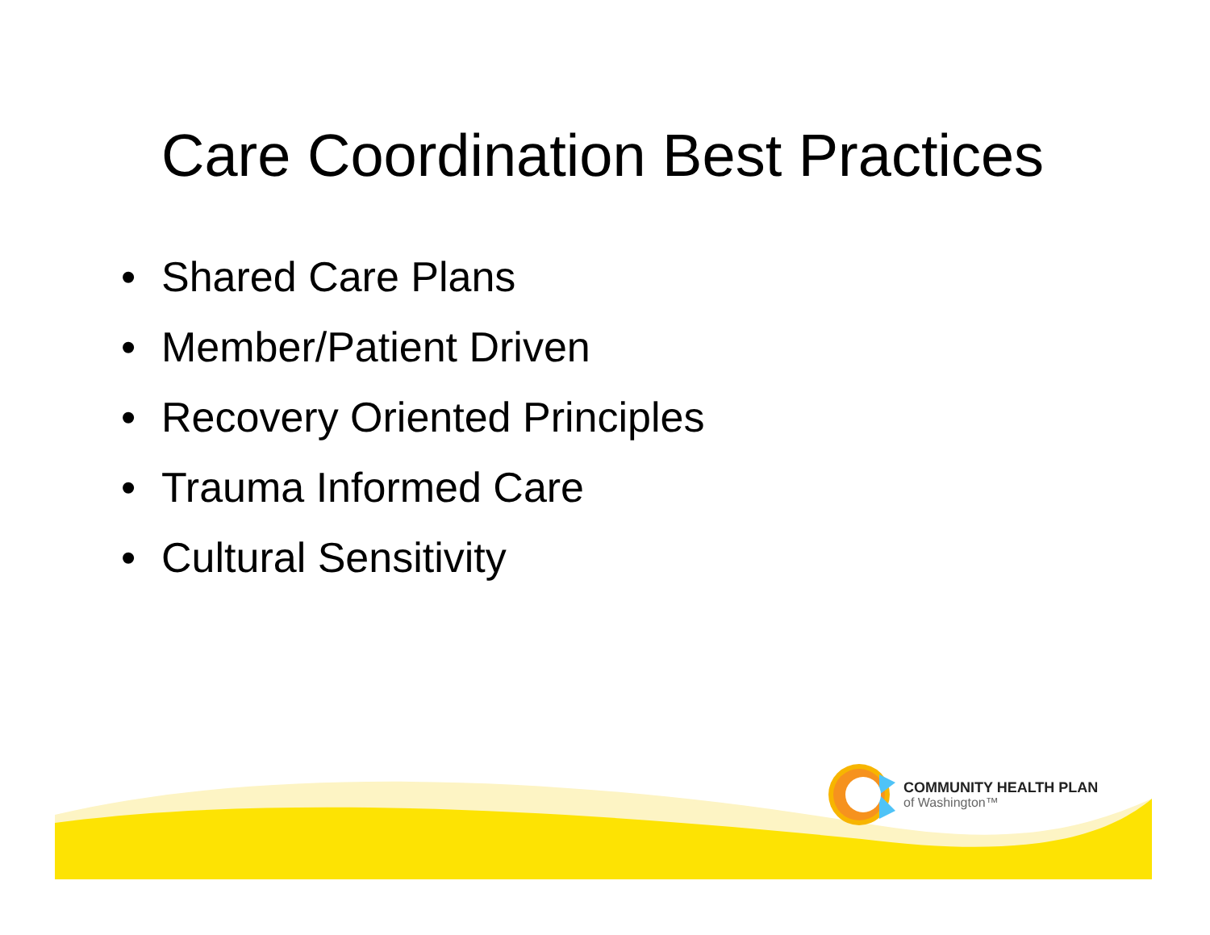Care Coordination Best Practices
• Shared Care Plans
• Member/Patient Driven
• Recovery Oriented Principles
• Trauma Informed Care
• Cultural Sensitivity
COMMUNITY HEALTH PLAN
of Washington™